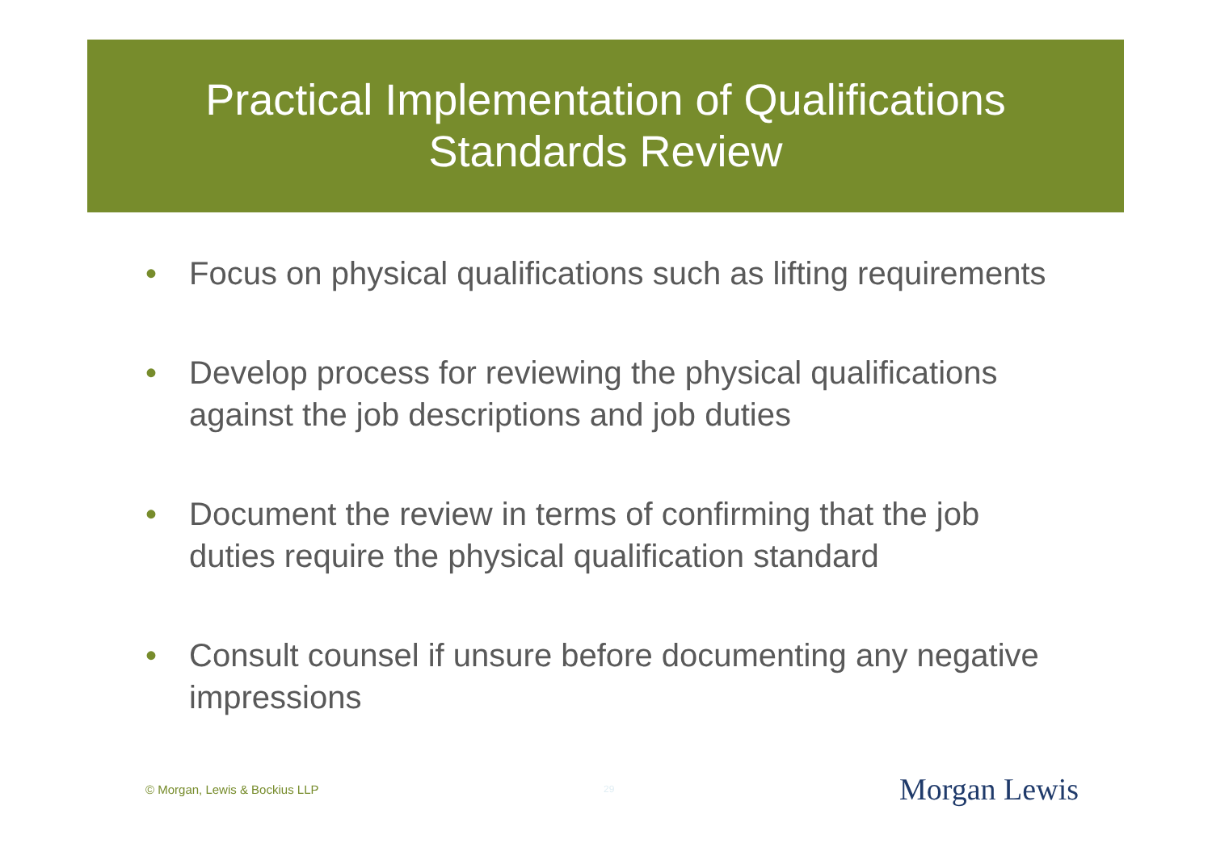Practical Implementation of Qualifications
Standards Review
• Focus on physical qualifications such as lifting requirements
• Develop process for reviewing the physical qualifications against the job descriptions and job duties
• Document the review in terms of confirming that the job duties require the physical qualification standard
• Consult counsel if unsure before documenting any negative impressions
© Morgan, Lewis & Bockius LLP 29 Morgan Lewis